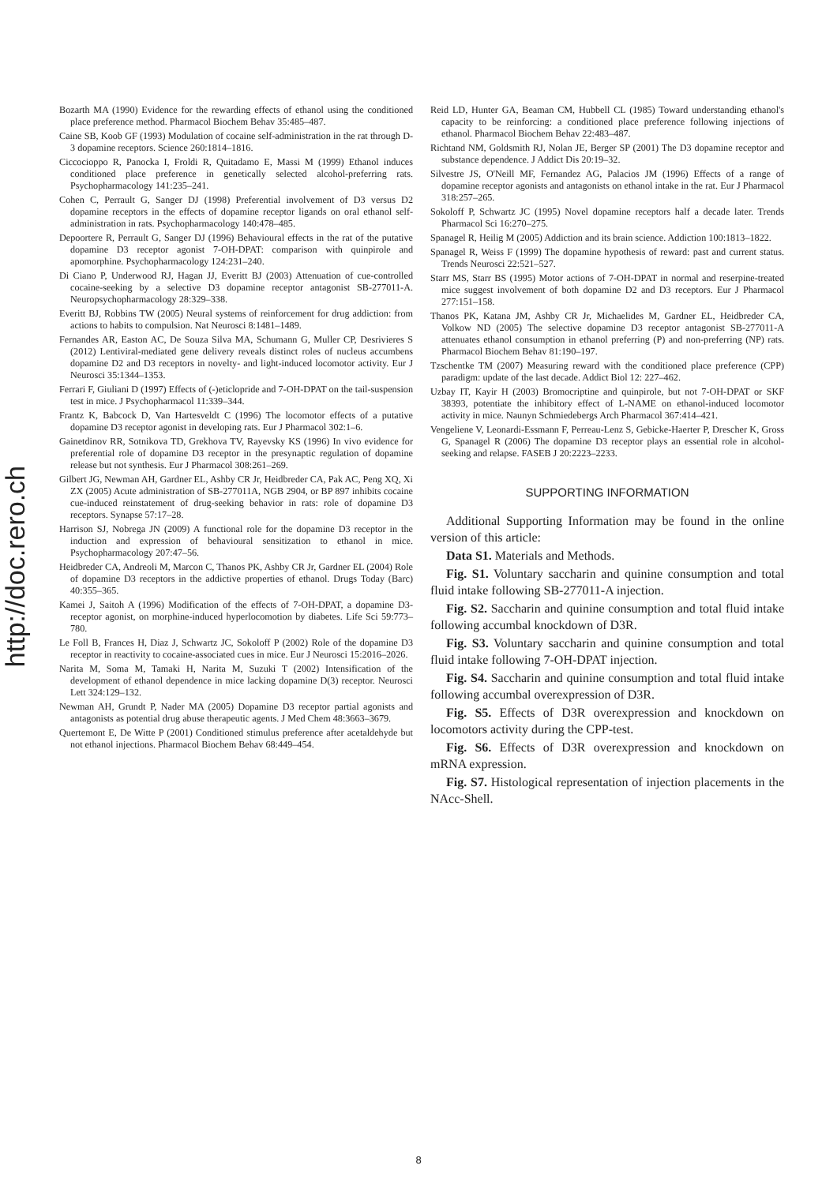http://doc.rero.ch
Bozarth MA (1990) Evidence for the rewarding effects of ethanol using the conditioned place preference method. Pharmacol Biochem Behav 35:485–487.
Caine SB, Koob GF (1993) Modulation of cocaine self-administration in the rat through D-3 dopamine receptors. Science 260:1814–1816.
Ciccocioppo R, Panocka I, Froldi R, Quitadamo E, Massi M (1999) Ethanol induces conditioned place preference in genetically selected alcohol-preferring rats. Psychopharmacology 141:235–241.
Cohen C, Perrault G, Sanger DJ (1998) Preferential involvement of D3 versus D2 dopamine receptors in the effects of dopamine receptor ligands on oral ethanol self-administration in rats. Psychopharmacology 140:478–485.
Depoortere R, Perrault G, Sanger DJ (1996) Behavioural effects in the rat of the putative dopamine D3 receptor agonist 7-OH-DPAT: comparison with quinpirole and apomorphine. Psychopharmacology 124:231–240.
Di Ciano P, Underwood RJ, Hagan JJ, Everitt BJ (2003) Attenuation of cue-controlled cocaine-seeking by a selective D3 dopamine receptor antagonist SB-277011-A. Neuropsychopharmacology 28:329–338.
Everitt BJ, Robbins TW (2005) Neural systems of reinforcement for drug addiction: from actions to habits to compulsion. Nat Neurosci 8:1481–1489.
Fernandes AR, Easton AC, De Souza Silva MA, Schumann G, Muller CP, Desrivieres S (2012) Lentiviral-mediated gene delivery reveals distinct roles of nucleus accumbens dopamine D2 and D3 receptors in novelty- and light-induced locomotor activity. Eur J Neurosci 35:1344–1353.
Ferrari F, Giuliani D (1997) Effects of (-)eticlopride and 7-OH-DPAT on the tail-suspension test in mice. J Psychopharmacol 11:339–344.
Frantz K, Babcock D, Van Hartesveldt C (1996) The locomotor effects of a putative dopamine D3 receptor agonist in developing rats. Eur J Pharmacol 302:1–6.
Gainetdinov RR, Sotnikova TD, Grekhova TV, Rayevsky KS (1996) In vivo evidence for preferential role of dopamine D3 receptor in the presynaptic regulation of dopamine release but not synthesis. Eur J Pharmacol 308:261–269.
Gilbert JG, Newman AH, Gardner EL, Ashby CR Jr, Heidbreder CA, Pak AC, Peng XQ, Xi ZX (2005) Acute administration of SB-277011A, NGB 2904, or BP 897 inhibits cocaine cue-induced reinstatement of drug-seeking behavior in rats: role of dopamine D3 receptors. Synapse 57:17–28.
Harrison SJ, Nobrega JN (2009) A functional role for the dopamine D3 receptor in the induction and expression of behavioural sensitization to ethanol in mice. Psychopharmacology 207:47–56.
Heidbreder CA, Andreoli M, Marcon C, Thanos PK, Ashby CR Jr, Gardner EL (2004) Role of dopamine D3 receptors in the addictive properties of ethanol. Drugs Today (Barc) 40:355–365.
Kamei J, Saitoh A (1996) Modification of the effects of 7-OH-DPAT, a dopamine D3-receptor agonist, on morphine-induced hyperlocomotion by diabetes. Life Sci 59:773–780.
Le Foll B, Frances H, Diaz J, Schwartz JC, Sokoloff P (2002) Role of the dopamine D3 receptor in reactivity to cocaine-associated cues in mice. Eur J Neurosci 15:2016–2026.
Narita M, Soma M, Tamaki H, Narita M, Suzuki T (2002) Intensification of the development of ethanol dependence in mice lacking dopamine D(3) receptor. Neurosci Lett 324:129–132.
Newman AH, Grundt P, Nader MA (2005) Dopamine D3 receptor partial agonists and antagonists as potential drug abuse therapeutic agents. J Med Chem 48:3663–3679.
Quertemont E, De Witte P (2001) Conditioned stimulus preference after acetaldehyde but not ethanol injections. Pharmacol Biochem Behav 68:449–454.
Reid LD, Hunter GA, Beaman CM, Hubbell CL (1985) Toward understanding ethanol's capacity to be reinforcing: a conditioned place preference following injections of ethanol. Pharmacol Biochem Behav 22:483–487.
Richtand NM, Goldsmith RJ, Nolan JE, Berger SP (2001) The D3 dopamine receptor and substance dependence. J Addict Dis 20:19–32.
Silvestre JS, O'Neill MF, Fernandez AG, Palacios JM (1996) Effects of a range of dopamine receptor agonists and antagonists on ethanol intake in the rat. Eur J Pharmacol 318:257–265.
Sokoloff P, Schwartz JC (1995) Novel dopamine receptors half a decade later. Trends Pharmacol Sci 16:270–275.
Spanagel R, Heilig M (2005) Addiction and its brain science. Addiction 100:1813–1822.
Spanagel R, Weiss F (1999) The dopamine hypothesis of reward: past and current status. Trends Neurosci 22:521–527.
Starr MS, Starr BS (1995) Motor actions of 7-OH-DPAT in normal and reserpine-treated mice suggest involvement of both dopamine D2 and D3 receptors. Eur J Pharmacol 277:151–158.
Thanos PK, Katana JM, Ashby CR Jr, Michaelides M, Gardner EL, Heidbreder CA, Volkow ND (2005) The selective dopamine D3 receptor antagonist SB-277011-A attenuates ethanol consumption in ethanol preferring (P) and non-preferring (NP) rats. Pharmacol Biochem Behav 81:190–197.
Tzschentke TM (2007) Measuring reward with the conditioned place preference (CPP) paradigm: update of the last decade. Addict Biol 12: 227–462.
Uzbay IT, Kayir H (2003) Bromocriptine and quinpirole, but not 7-OH-DPAT or SKF 38393, potentiate the inhibitory effect of L-NAME on ethanol-induced locomotor activity in mice. Naunyn Schmiedebergs Arch Pharmacol 367:414–421.
Vengeliene V, Leonardi-Essmann F, Perreau-Lenz S, Gebicke-Haerter P, Drescher K, Gross G, Spanagel R (2006) The dopamine D3 receptor plays an essential role in alcohol-seeking and relapse. FASEB J 20:2223–2233.
SUPPORTING INFORMATION
Additional Supporting Information may be found in the online version of this article:
Data S1. Materials and Methods.
Fig. S1. Voluntary saccharin and quinine consumption and total fluid intake following SB-277011-A injection.
Fig. S2. Saccharin and quinine consumption and total fluid intake following accumbal knockdown of D3R.
Fig. S3. Voluntary saccharin and quinine consumption and total fluid intake following 7-OH-DPAT injection.
Fig. S4. Saccharin and quinine consumption and total fluid intake following accumbal overexpression of D3R.
Fig. S5. Effects of D3R overexpression and knockdown on locomotors activity during the CPP-test.
Fig. S6. Effects of D3R overexpression and knockdown on mRNA expression.
Fig. S7. Histological representation of injection placements in the NAcc-Shell.
8